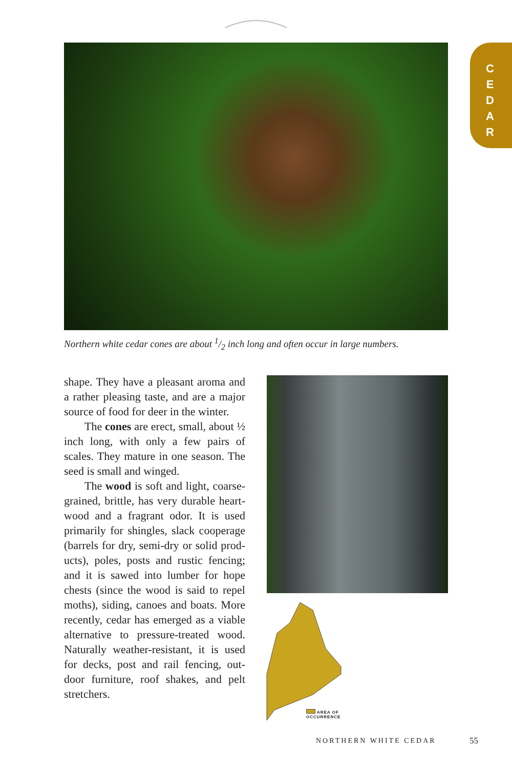C E D A R
Northern white cedar cones are about 1/2 inch long and often occur in large numbers.
shape. They have a pleasant aroma and a rather pleasing taste, and are a major source of food for deer in the winter.
The cones are erect, small, about ½ inch long, with only a few pairs of scales. They mature in one season. The seed is small and winged.
The wood is soft and light, coarse-grained, brittle, has very durable heart-wood and a fragrant odor. It is used primarily for shingles, slack cooperage (barrels for dry, semi-dry or solid prod-ucts), poles, posts and rustic fencing; and it is sawed into lumber for hope chests (since the wood is said to repel moths), siding, canoes and boats. More recently, cedar has emerged as a viable alternative to pressure-treated wood. Naturally weather-resistant, it is used for decks, post and rail fencing, out-door furniture, roof shakes, and pelt stretchers.
AREA OF
OCCURRENCE
NORTHERN WHITE CEDAR 55